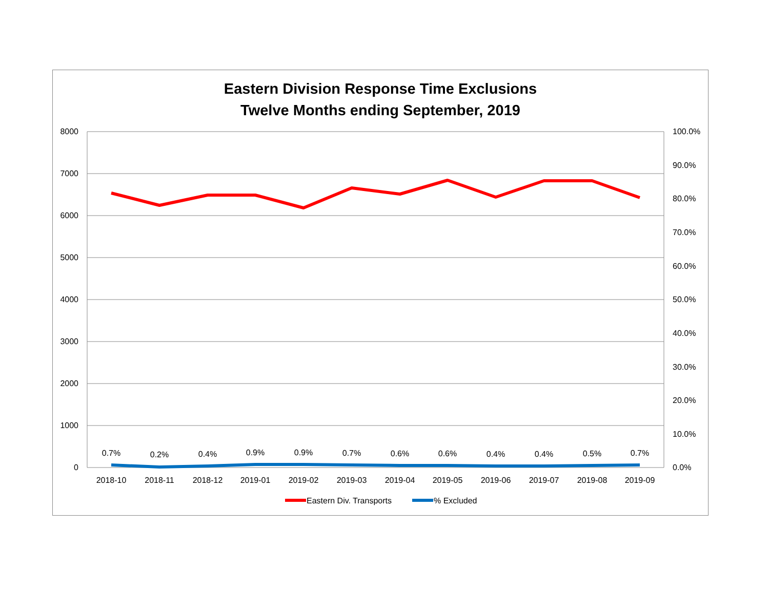Eastern Division Response Time Exclusions
Twelve Months ending September, 2019
8000
7000
6000
5000
4000
3000
2000
1000
0
100.0%
90.0%
80.0%
70.0%
60.0%
50.0%
40.0%
30.0%
20.0%
10.0%
0.0%
0.7%
0.2%
0.4%
0.9%
0.9%
0.7%
0.6%
0.6%
0.4%
0.4%
0.5%
0.7%
2018-10
2018-11
2018-12
2019-01
2019-02
2019-03
2019-04
2019-05
2019-06
2019-07
2019-08
2019-09
Eastern Div. Transports
% Excluded